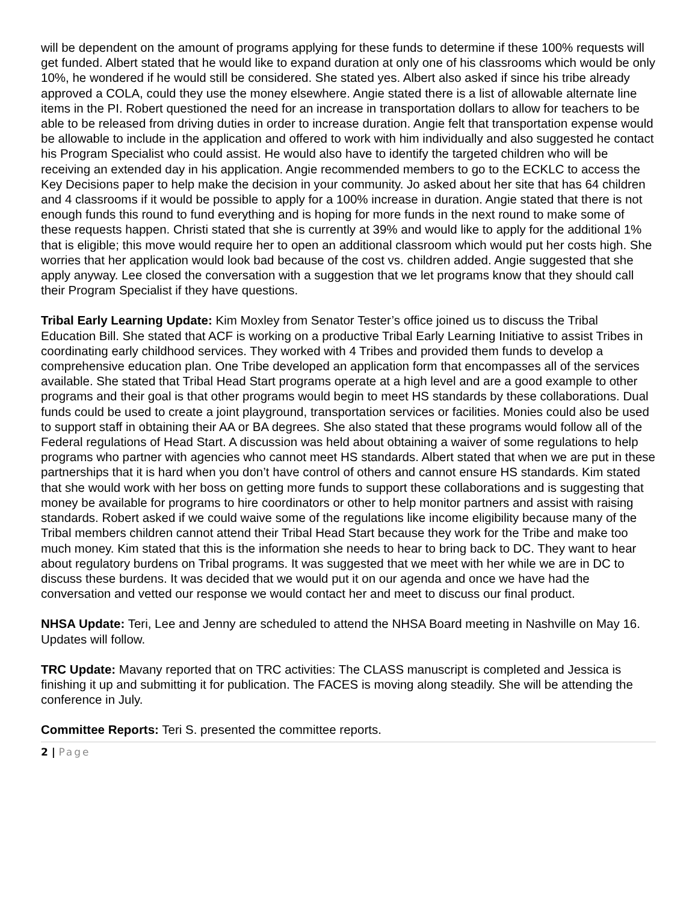will be dependent on the amount of programs applying for these funds to determine if these 100% requests will get funded. Albert stated that he would like to expand duration at only one of his classrooms which would be only 10%, he wondered if he would still be considered. She stated yes. Albert also asked if since his tribe already approved a COLA, could they use the money elsewhere. Angie stated there is a list of allowable alternate line items in the PI. Robert questioned the need for an increase in transportation dollars to allow for teachers to be able to be released from driving duties in order to increase duration. Angie felt that transportation expense would be allowable to include in the application and offered to work with him individually and also suggested he contact his Program Specialist who could assist. He would also have to identify the targeted children who will be receiving an extended day in his application. Angie recommended members to go to the ECKLC to access the Key Decisions paper to help make the decision in your community. Jo asked about her site that has 64 children and 4 classrooms if it would be possible to apply for a 100% increase in duration. Angie stated that there is not enough funds this round to fund everything and is hoping for more funds in the next round to make some of these requests happen. Christi stated that she is currently at 39% and would like to apply for the additional 1% that is eligible; this move would require her to open an additional classroom which would put her costs high. She worries that her application would look bad because of the cost vs. children added. Angie suggested that she apply anyway. Lee closed the conversation with a suggestion that we let programs know that they should call their Program Specialist if they have questions.
Tribal Early Learning Update: Kim Moxley from Senator Tester’s office joined us to discuss the Tribal Education Bill. She stated that ACF is working on a productive Tribal Early Learning Initiative to assist Tribes in coordinating early childhood services. They worked with 4 Tribes and provided them funds to develop a comprehensive education plan. One Tribe developed an application form that encompasses all of the services available. She stated that Tribal Head Start programs operate at a high level and are a good example to other programs and their goal is that other programs would begin to meet HS standards by these collaborations. Dual funds could be used to create a joint playground, transportation services or facilities. Monies could also be used to support staff in obtaining their AA or BA degrees. She also stated that these programs would follow all of the Federal regulations of Head Start. A discussion was held about obtaining a waiver of some regulations to help programs who partner with agencies who cannot meet HS standards. Albert stated that when we are put in these partnerships that it is hard when you don’t have control of others and cannot ensure HS standards. Kim stated that she would work with her boss on getting more funds to support these collaborations and is suggesting that money be available for programs to hire coordinators or other to help monitor partners and assist with raising standards. Robert asked if we could waive some of the regulations like income eligibility because many of the Tribal members children cannot attend their Tribal Head Start because they work for the Tribe and make too much money. Kim stated that this is the information she needs to hear to bring back to DC. They want to hear about regulatory burdens on Tribal programs. It was suggested that we meet with her while we are in DC to discuss these burdens. It was decided that we would put it on our agenda and once we have had the conversation and vetted our response we would contact her and meet to discuss our final product.
NHSA Update: Teri, Lee and Jenny are scheduled to attend the NHSA Board meeting in Nashville on May 16. Updates will follow.
TRC Update: Mavany reported that on TRC activities: The CLASS manuscript is completed and Jessica is finishing it up and submitting it for publication. The FACES is moving along steadily. She will be attending the conference in July.
Committee Reports: Teri S. presented the committee reports.
2 | Page